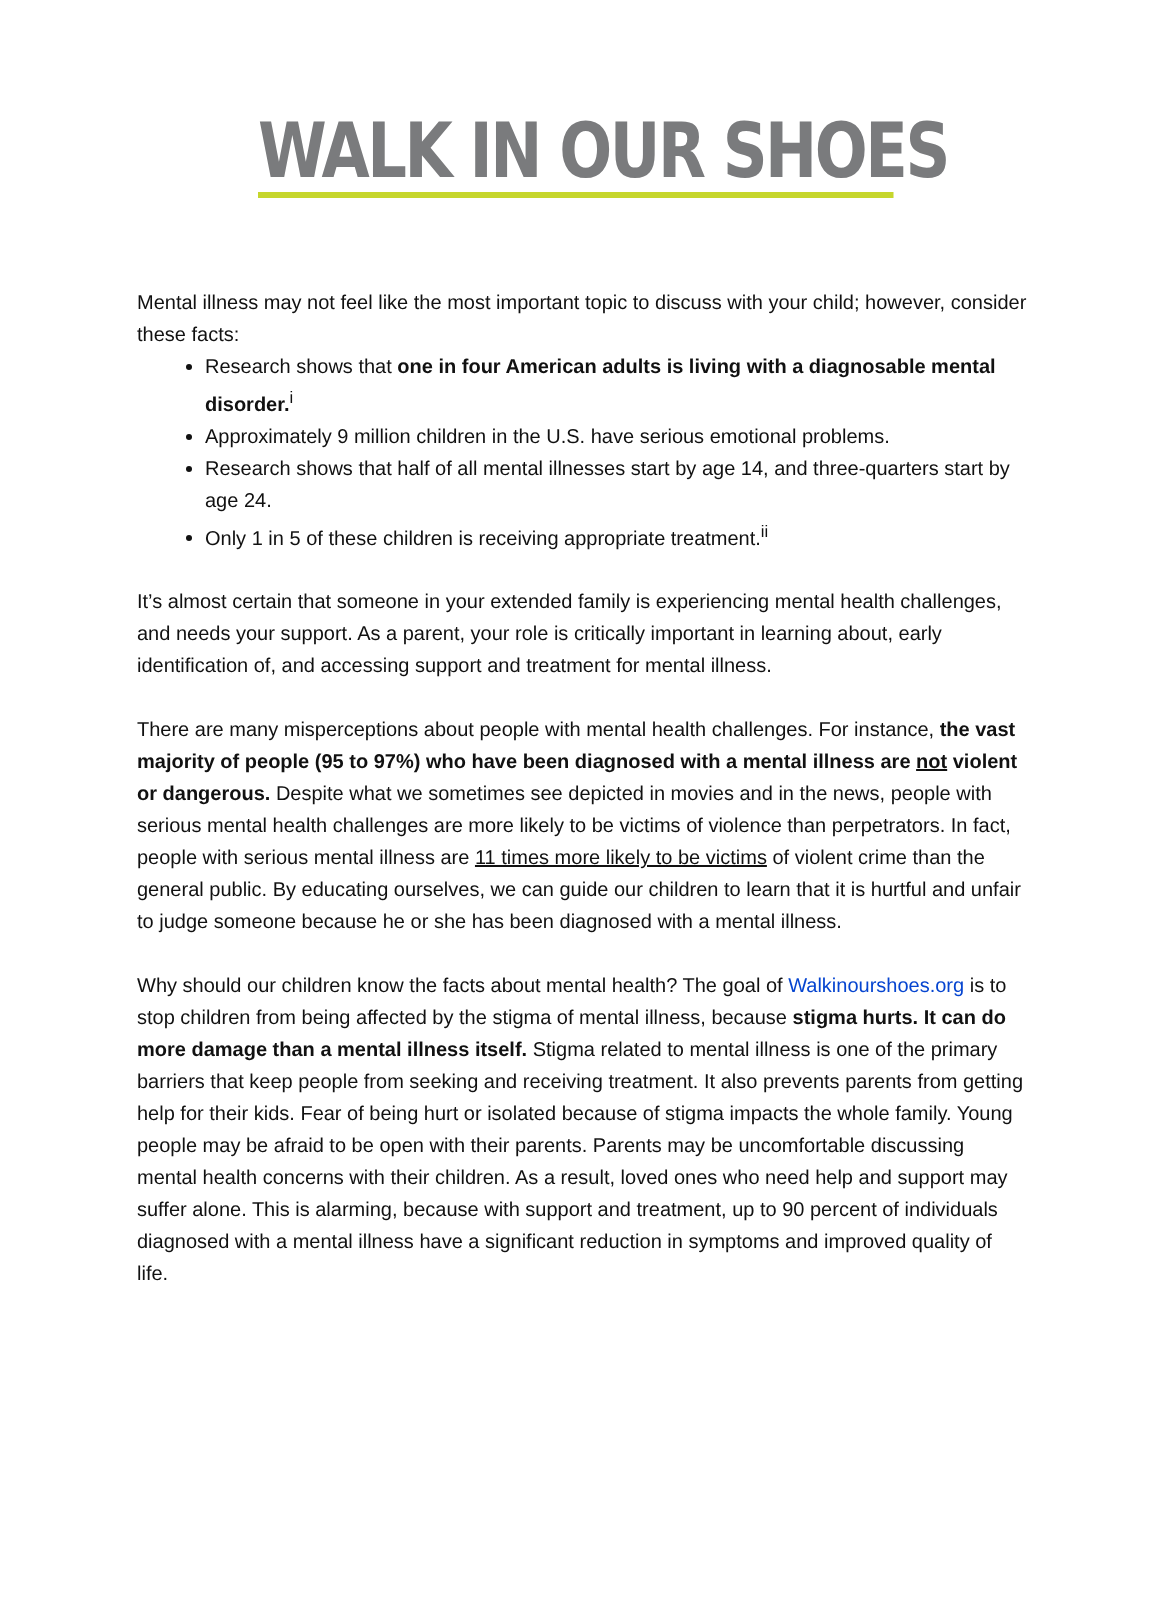WALK IN OUR SHOES
Mental illness may not feel like the most important topic to discuss with your child; however, consider these facts:
Research shows that one in four American adults is living with a diagnosable mental disorder.<sup>i</sup>
Approximately 9 million children in the U.S. have serious emotional problems.
Research shows that half of all mental illnesses start by age 14, and three-quarters start by age 24.
Only 1 in 5 of these children is receiving appropriate treatment.<sup>ii</sup>
It’s almost certain that someone in your extended family is experiencing mental health challenges, and needs your support. As a parent, your role is critically important in learning about, early identification of, and accessing support and treatment for mental illness.
There are many misperceptions about people with mental health challenges. For instance, the vast majority of people (95 to 97%) who have been diagnosed with a mental illness are not violent or dangerous. Despite what we sometimes see depicted in movies and in the news, people with serious mental health challenges are more likely to be victims of violence than perpetrators. In fact, people with serious mental illness are 11 times more likely to be victims of violent crime than the general public. By educating ourselves, we can guide our children to learn that it is hurtful and unfair to judge someone because he or she has been diagnosed with a mental illness.
Why should our children know the facts about mental health? The goal of Walkinourshoes.org is to stop children from being affected by the stigma of mental illness, because stigma hurts. It can do more damage than a mental illness itself. Stigma related to mental illness is one of the primary barriers that keep people from seeking and receiving treatment. It also prevents parents from getting help for their kids. Fear of being hurt or isolated because of stigma impacts the whole family. Young people may be afraid to be open with their parents. Parents may be uncomfortable discussing mental health concerns with their children. As a result, loved ones who need help and support may suffer alone. This is alarming, because with support and treatment, up to 90 percent of individuals diagnosed with a mental illness have a significant reduction in symptoms and improved quality of life.